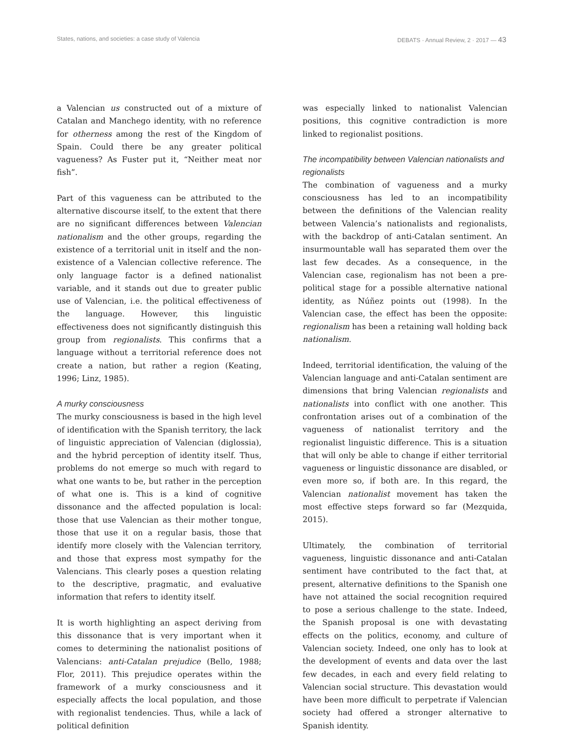States, nations, and societies: a case study of Valencia DEBATS · Annual Review, 2 · 2017 — 43
a Valencian us constructed out of a mixture of Catalan and Manchego identity, with no reference for otherness among the rest of the Kingdom of Spain. Could there be any greater political vagueness? As Fuster put it, “Neither meat nor fish”.
Part of this vagueness can be attributed to the alternative discourse itself, to the extent that there are no significant differences between Valencian nationalism and the other groups, regarding the existence of a territorial unit in itself and the non-existence of a Valencian collective reference. The only language factor is a defined nationalist variable, and it stands out due to greater public use of Valencian, i.e. the political effectiveness of the language. However, this linguistic effectiveness does not significantly distinguish this group from regionalists. This confirms that a language without a territorial reference does not create a nation, but rather a region (Keating, 1996; Linz, 1985).
A murky consciousness
The murky consciousness is based in the high level of identification with the Spanish territory, the lack of linguistic appreciation of Valencian (diglossia), and the hybrid perception of identity itself. Thus, problems do not emerge so much with regard to what one wants to be, but rather in the perception of what one is. This is a kind of cognitive dissonance and the affected population is local: those that use Valencian as their mother tongue, those that use it on a regular basis, those that identify more closely with the Valencian territory, and those that express most sympathy for the Valencians. This clearly poses a question relating to the descriptive, pragmatic, and evaluative information that refers to identity itself.
It is worth highlighting an aspect deriving from this dissonance that is very important when it comes to determining the nationalist positions of Valencians: anti-Catalan prejudice (Bello, 1988; Flor, 2011). This prejudice operates within the framework of a murky consciousness and it especially affects the local population, and those with regionalist tendencies. Thus, while a lack of political definition
was especially linked to nationalist Valencian positions, this cognitive contradiction is more linked to regionalist positions.
The incompatibility between Valencian nationalists and regionalists
The combination of vagueness and a murky consciousness has led to an incompatibility between the definitions of the Valencian reality between Valencia’s nationalists and regionalists, with the backdrop of anti-Catalan sentiment. An insurmountable wall has separated them over the last few decades. As a consequence, in the Valencian case, regionalism has not been a pre-political stage for a possible alternative national identity, as Núñez points out (1998). In the Valencian case, the effect has been the opposite: regionalism has been a retaining wall holding back nationalism.
Indeed, territorial identification, the valuing of the Valencian language and anti-Catalan sentiment are dimensions that bring Valencian regionalists and nationalists into conflict with one another. This confrontation arises out of a combination of the vagueness of nationalist territory and the regionalist linguistic difference. This is a situation that will only be able to change if either territorial vagueness or linguistic dissonance are disabled, or even more so, if both are. In this regard, the Valencian nationalist movement has taken the most effective steps forward so far (Mezquida, 2015).
Ultimately, the combination of territorial vagueness, linguistic dissonance and anti-Catalan sentiment have contributed to the fact that, at present, alternative definitions to the Spanish one have not attained the social recognition required to pose a serious challenge to the state. Indeed, the Spanish proposal is one with devastating effects on the politics, economy, and culture of Valencian society. Indeed, one only has to look at the development of events and data over the last few decades, in each and every field relating to Valencian social structure. This devastation would have been more difficult to perpetrate if Valencian society had offered a stronger alternative to Spanish identity.